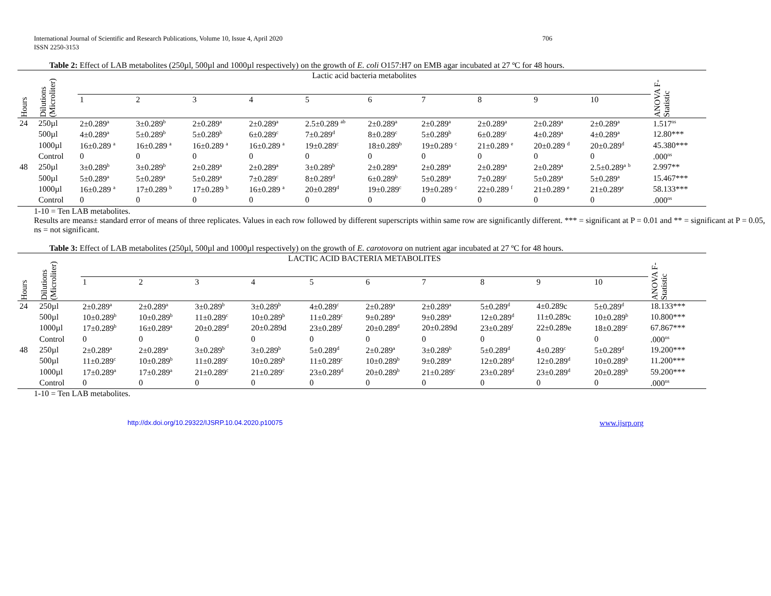International Journal of Scientific and Research Publications, Volume 10, Issue 4, April 2020
ISSN 2250-3153
706
Table 2: Effect of LAB metabolites (250µl, 500µl and 1000µl respectively) on the growth of E. coli O157:H7 on EMB agar incubated at 27 ºC for 48 hours.
| Hours | Dilutions (Microliter) | Lactic acid bacteria metabolites | | | | | | | | | | ANOVA F-Statistic |
| --- | --- | --- | --- | --- | --- | --- | --- | --- | --- | --- | --- | --- |
| | | 1 | 2 | 3 | 4 | 5 | 6 | 7 | 8 | 9 | 10 | |
| 24 | 250µl | 2±0.289<sup>a</sup> | 3±0.289<sup>b</sup> | 2±0.289<sup>a</sup> | 2±0.289<sup>a</sup> | 2.5±0.289 <sup>ab</sup> | 2±0.289<sup>a</sup> | 2±0.289<sup>a</sup> | 2±0.289<sup>a</sup> | 2±0.289<sup>a</sup> | 2±0.289<sup>a</sup> | 1.517<sup>ns</sup> |
| | 500µl | 4±0.289<sup>a</sup> | 5±0.289<sup>b</sup> | 5±0.289<sup>b</sup> | 6±0.289<sup>c</sup> | 7±0.289<sup>d</sup> | 8±0.289<sup>c</sup> | 5±0.289<sup>b</sup> | 6±0.289<sup>c</sup> | 4±0.289<sup>a</sup> | 4±0.289<sup>a</sup> | 12.80*** |
| | 1000µl | 16±0.289 <sup>a</sup> | 16±0.289 <sup>a</sup> | 16±0.289 <sup>a</sup> | 16±0.289 <sup>a</sup> | 19±0.289<sup>c</sup> | 18±0.289<sup>b</sup> | 19±0.289 <sup>c</sup> | 21±0.289 <sup>e</sup> | 20±0.289 <sup>d</sup> | 20±0.289<sup>d</sup> | 45.380*** |
| | Control | 0 | 0 | 0 | 0 | 0 | 0 | 0 | 0 | 0 | 0 | .000<sup>ns</sup> |
| 48 | 250µl | 3±0.289<sup>b</sup> | 3±0.289<sup>b</sup> | 2±0.289<sup>a</sup> | 2±0.289<sup>a</sup> | 3±0.289<sup>b</sup> | 2±0.289<sup>a</sup> | 2±0.289<sup>a</sup> | 2±0.289<sup>a</sup> | 2±0.289<sup>a</sup> | 2.5±0.289<sup>a</sup> <sup>b</sup> | 2.997** |
| | 500µl | 5±0.289<sup>a</sup> | 5±0.289<sup>a</sup> | 5±0.289<sup>a</sup> | 7±0.289<sup>c</sup> | 8±0.289<sup>d</sup> | 6±0.289<sup>b</sup> | 5±0.289<sup>a</sup> | 7±0.289<sup>c</sup> | 5±0.289<sup>a</sup> | 5±0.289<sup>a</sup> | 15.467*** |
| | 1000µl | 16±0.289 <sup>a</sup> | 17±0.289 <sup>b</sup> | 17±0.289 <sup>b</sup> | 16±0.289 <sup>a</sup> | 20±0.289<sup>d</sup> | 19±0.289<sup>c</sup> | 19±0.289 <sup>c</sup> | 22±0.289 <sup>f</sup> | 21±0.289 <sup>e</sup> | 21±0.289<sup>e</sup> | 58.133*** |
| | Control | 0 | 0 | 0 | 0 | 0 | 0 | 0 | 0 | 0 | 0 | .000<sup>ns</sup> |
1-10 = Ten LAB metabolites.
Results are means± standard error of means of three replicates. Values in each row followed by different superscripts within same row are significantly different. *** = significant at P = 0.01 and ** = significant at P = 0.05, ns = not significant.
Table 3: Effect of LAB metabolites (250µl, 500µl and 1000µl respectively) on the growth of E. carotovora on nutrient agar incubated at 27 ºC for 48 hours.
| Hours | Dilutions (Microliter) | LACTIC ACID BACTERIA METABOLITES | | | | | | | | | | ANOVA F-Statistic |
| --- | --- | --- | --- | --- | --- | --- | --- | --- | --- | --- | --- | --- |
| | | 1 | 2 | 3 | 4 | 5 | 6 | 7 | 8 | 9 | 10 | |
| 24 | 250µl | 2±0.289<sup>a</sup> | 2±0.289<sup>a</sup> | 3±0.289<sup>b</sup> | 3±0.289<sup>b</sup> | 4±0.289<sup>c</sup> | 2±0.289<sup>a</sup> | 2±0.289<sup>a</sup> | 5±0.289<sup>d</sup> | 4±0.289c | 5±0.289<sup>d</sup> | 18.133*** |
| | 500µl | 10±0.289<sup>b</sup> | 10±0.289<sup>b</sup> | 11±0.289<sup>c</sup> | 10±0.289<sup>b</sup> | 11±0.289<sup>c</sup> | 9±0.289<sup>a</sup> | 9±0.289<sup>a</sup> | 12±0.289<sup>d</sup> | 11±0.289c | 10±0.289<sup>b</sup> | 10.800*** |
| | 1000µl | 17±0.289<sup>b</sup> | 16±0.289<sup>a</sup> | 20±0.289<sup>d</sup> | 20±0.289d | 23±0.289<sup>f</sup> | 20±0.289<sup>d</sup> | 20±0.289d | 23±0.289<sup>f</sup> | 22±0.289e | 18±0.289<sup>c</sup> | 67.867*** |
| | Control | 0 | 0 | 0 | 0 | 0 | 0 | 0 | 0 | 0 | 0 | .000<sup>ns</sup> |
| 48 | 250µl | 2±0.289<sup>a</sup> | 2±0.289<sup>a</sup> | 3±0.289<sup>b</sup> | 3±0.289<sup>b</sup> | 5±0.289<sup>d</sup> | 2±0.289<sup>a</sup> | 3±0.289<sup>b</sup> | 5±0.289<sup>d</sup> | 4±0.289<sup>c</sup> | 5±0.289<sup>d</sup> | 19.200*** |
| | 500µl | 11±0.289<sup>c</sup> | 10±0.289<sup>b</sup> | 11±0.289<sup>c</sup> | 10±0.289<sup>b</sup> | 11±0.289<sup>c</sup> | 10±0.289<sup>b</sup> | 9±0.289<sup>a</sup> | 12±0.289<sup>d</sup> | 12±0.289<sup>d</sup> | 10±0.289<sup>b</sup> | 11.200*** |
| | 1000µl | 17±0.289<sup>a</sup> | 17±0.289<sup>a</sup> | 21±0.289<sup>c</sup> | 21±0.289<sup>c</sup> | 23±0.289<sup>d</sup> | 20±0.289<sup>b</sup> | 21±0.289<sup>c</sup> | 23±0.289<sup>d</sup> | 23±0.289<sup>d</sup> | 20±0.289<sup>b</sup> | 59.200*** |
| | Control | 0 | 0 | 0 | 0 | 0 | 0 | 0 | 0 | 0 | 0 | .000<sup>ns</sup> |
1-10 = Ten LAB metabolites.
http://dx.doi.org/10.29322/IJSRP.10.04.2020.p10075 www.ijsrp.org